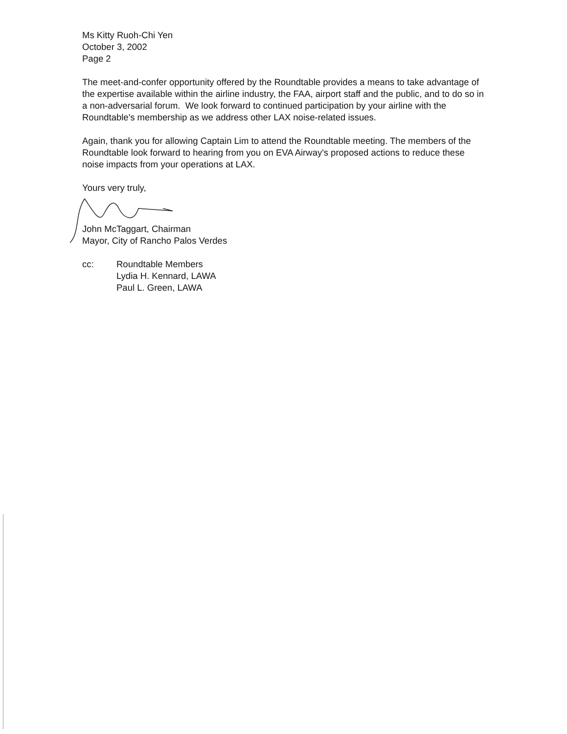Ms Kitty Ruoh-Chi Yen
October 3, 2002
Page 2
The meet-and-confer opportunity offered by the Roundtable provides a means to take advantage of the expertise available within the airline industry, the FAA, airport staff and the public, and to do so in a non-adversarial forum. We look forward to continued participation by your airline with the Roundtable's membership as we address other LAX noise-related issues.
Again, thank you for allowing Captain Lim to attend the Roundtable meeting. The members of the Roundtable look forward to hearing from you on EVA Airway's proposed actions to reduce these noise impacts from your operations at LAX.
Yours very truly,
John McTaggart, Chairman
Mayor, City of Rancho Palos Verdes
cc: Roundtable Members
Lydia H. Kennard, LAWA
Paul L. Green, LAWA